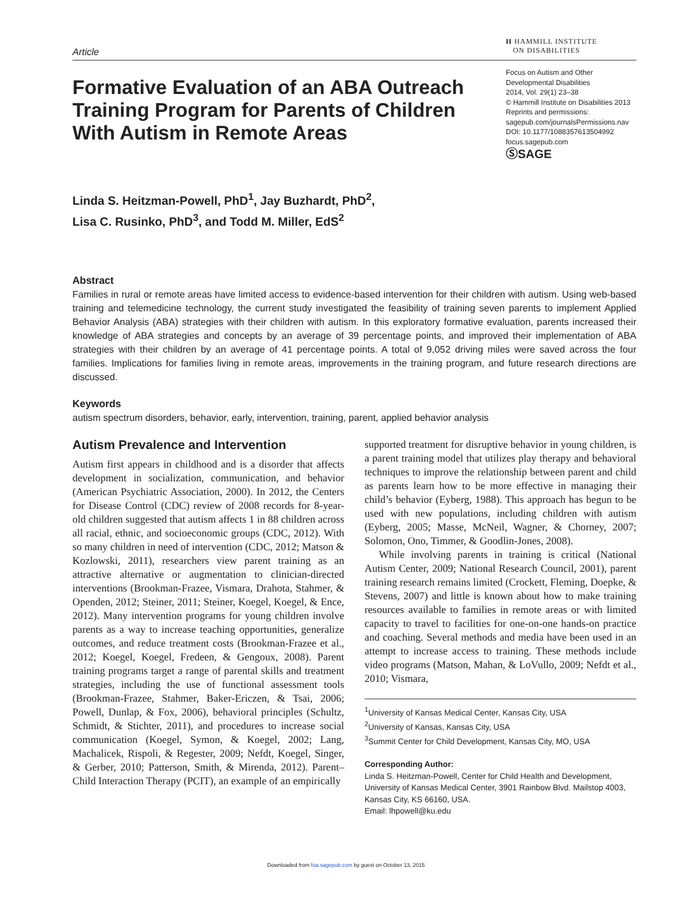Article
H HAMMILL INSTITUTE
ON DISABILITIES
Formative Evaluation of an ABA Outreach Training Program for Parents of Children With Autism in Remote Areas
Focus on Autism and Other Developmental Disabilities
2014, Vol. 29(1) 23–38
© Hammill Institute on Disabilities 2013
Reprints and permissions:
sagepub.com/journalsPermissions.nav
DOI: 10.1177/1088357613504992
focus.sagepub.com
ⓈSAGE
Linda S. Heitzman-Powell, PhD<sup>1</sup>, Jay Buzhardt, PhD<sup>2</sup>,
Lisa C. Rusinko, PhD<sup>3</sup>, and Todd M. Miller, EdS<sup>2</sup>
Abstract
Families in rural or remote areas have limited access to evidence-based intervention for their children with autism. Using web-based training and telemedicine technology, the current study investigated the feasibility of training seven parents to implement Applied Behavior Analysis (ABA) strategies with their children with autism. In this exploratory formative evaluation, parents increased their knowledge of ABA strategies and concepts by an average of 39 percentage points, and improved their implementation of ABA strategies with their children by an average of 41 percentage points. A total of 9,052 driving miles were saved across the four families. Implications for families living in remote areas, improvements in the training program, and future research directions are discussed.
Keywords
autism spectrum disorders, behavior, early, intervention, training, parent, applied behavior analysis
Autism Prevalence and Intervention
Autism first appears in childhood and is a disorder that affects development in socialization, communication, and behavior (American Psychiatric Association, 2000). In 2012, the Centers for Disease Control (CDC) review of 2008 records for 8-year-old children suggested that autism affects 1 in 88 children across all racial, ethnic, and socioeconomic groups (CDC, 2012). With so many children in need of intervention (CDC, 2012; Matson & Kozlowski, 2011), researchers view parent training as an attractive alternative or augmentation to clinician-directed interventions (Brookman-Frazee, Vismara, Drahota, Stahmer, & Openden, 2012; Steiner, 2011; Steiner, Koegel, Koegel, & Ence, 2012). Many intervention programs for young children involve parents as a way to increase teaching opportunities, generalize outcomes, and reduce treatment costs (Brookman-Frazee et al., 2012; Koegel, Koegel, Fredeen, & Gengoux, 2008). Parent training programs target a range of parental skills and treatment strategies, including the use of functional assessment tools (Brookman-Frazee, Stahmer, Baker-Ericzen, & Tsai, 2006; Powell, Dunlap, & Fox, 2006), behavioral principles (Schultz, Schmidt, & Stichter, 2011), and procedures to increase social communication (Koegel, Symon, & Koegel, 2002; Lang, Machalicek, Rispoli, & Regester, 2009; Nefdt, Koegel, Singer, & Gerber, 2010; Patterson, Smith, & Mirenda, 2012). Parent–Child Interaction Therapy (PCIT), an example of an empirically
supported treatment for disruptive behavior in young children, is a parent training model that utilizes play therapy and behavioral techniques to improve the relationship between parent and child as parents learn how to be more effective in managing their child’s behavior (Eyberg, 1988). This approach has begun to be used with new populations, including children with autism (Eyberg, 2005; Masse, McNeil, Wagner, & Chorney, 2007; Solomon, Ono, Timmer, & Goodlin-Jones, 2008).
While involving parents in training is critical (National Autism Center, 2009; National Research Council, 2001), parent training research remains limited (Crockett, Fleming, Doepke, & Stevens, 2007) and little is known about how to make training resources available to families in remote areas or with limited capacity to travel to facilities for one-on-one hands-on practice and coaching. Several methods and media have been used in an attempt to increase access to training. These methods include video programs (Matson, Mahan, & LoVullo, 2009; Nefdt et al., 2010; Vismara,
<sup>1</sup> University of Kansas Medical Center, Kansas City, USA
<sup>2</sup> University of Kansas, Kansas City, USA
<sup>3</sup> Summit Center for Child Development, Kansas City, MO, USA
Corresponding Author:
Linda S. Heitzman-Powell, Center for Child Health and Development, University of Kansas Medical Center, 3901 Rainbow Blvd. Mailstop 4003, Kansas City, KS 66160, USA.
Email: lhpowell@ku.edu
Downloaded from foa.sagepub.com by guest on October 13, 2015